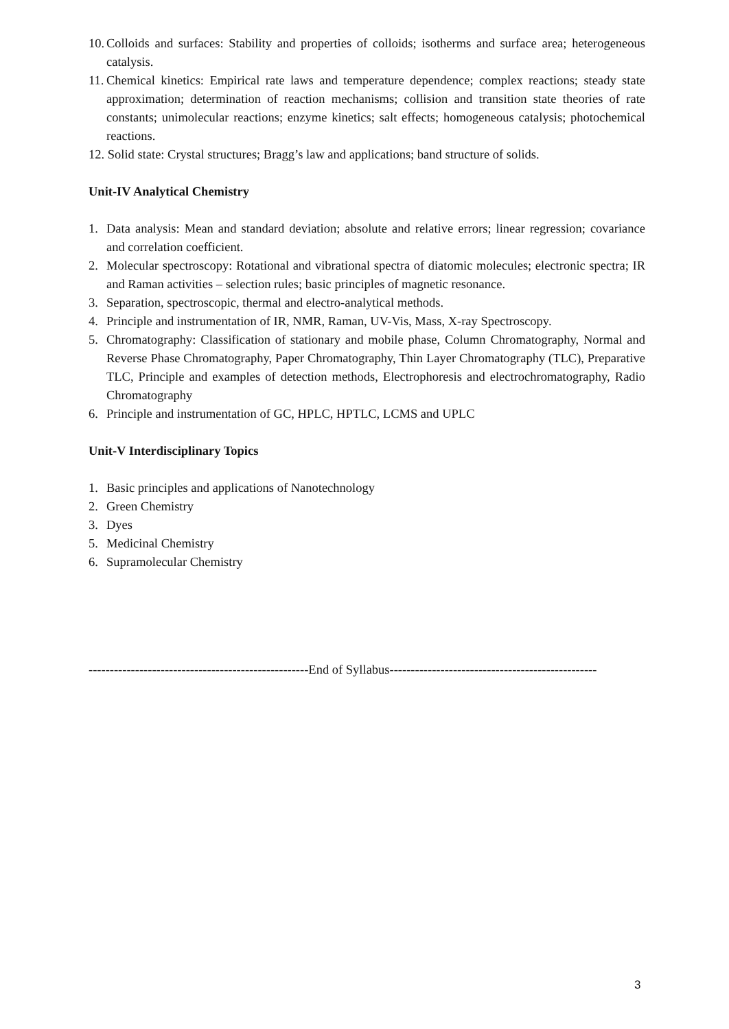10. Colloids and surfaces: Stability and properties of colloids; isotherms and surface area; heterogeneous catalysis.
11. Chemical kinetics: Empirical rate laws and temperature dependence; complex reactions; steady state approximation; determination of reaction mechanisms; collision and transition state theories of rate constants; unimolecular reactions; enzyme kinetics; salt effects; homogeneous catalysis; photochemical reactions.
12. Solid state: Crystal structures; Bragg’s law and applications; band structure of solids.
Unit-IV Analytical Chemistry
1. Data analysis: Mean and standard deviation; absolute and relative errors; linear regression; covariance and correlation coefficient.
2. Molecular spectroscopy: Rotational and vibrational spectra of diatomic molecules; electronic spectra; IR and Raman activities – selection rules; basic principles of magnetic resonance.
3. Separation, spectroscopic, thermal and electro-analytical methods.
4. Principle and instrumentation of IR, NMR, Raman, UV-Vis, Mass, X-ray Spectroscopy.
5. Chromatography: Classification of stationary and mobile phase, Column Chromatography, Normal and Reverse Phase Chromatography, Paper Chromatography, Thin Layer Chromatography (TLC), Preparative TLC, Principle and examples of detection methods, Electrophoresis and electrochromatography, Radio Chromatography
6. Principle and instrumentation of GC, HPLC, HPTLC, LCMS and UPLC
Unit-V Interdisciplinary Topics
1. Basic principles and applications of Nanotechnology
2. Green Chemistry
3. Dyes
5. Medicinal Chemistry
6. Supramolecular Chemistry
----------------------------------------------------End of Syllabus-------------------------------------------------
3